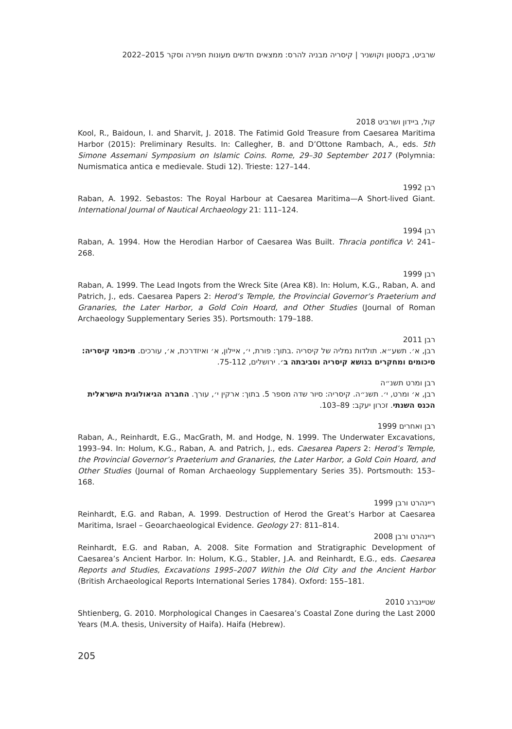שרביט, בקסטון וקושניר | קיסריה מבניה להרס: ממצאים חדשים מעונות חפירה וסקר 2015–2022
קול, ביידון ושרביט 2018
Kool, R., Baidoun, I. and Sharvit, J. 2018. The Fatimid Gold Treasure from Caesarea Maritima Harbor (2015): Preliminary Results. In: Callegher, B. and D’Ottone Rambach, A., eds. 5th Simone Assemani Symposium on Islamic Coins. Rome, 29–30 September 2017 (Polymnia: Numismatica antica e medievale. Studi 12). Trieste: 127–144.
רבן 1992
Raban, A. 1992. Sebastos: The Royal Harbour at Caesarea Maritima—A Short-lived Giant. International Journal of Nautical Archaeology 21: 111–124.
רבן 1994
Raban, A. 1994. How the Herodian Harbor of Caesarea Was Built. Thracia pontifica V: 241–268.
רבן 1999
Raban, A. 1999. The Lead Ingots from the Wreck Site (Area K8). In: Holum, K.G., Raban, A. and Patrich, J., eds. Caesarea Papers 2: Herod’s Temple, the Provincial Governor’s Praeterium and Granaries, the Later Harbor, a Gold Coin Hoard, and Other Studies (Journal of Roman Archaeology Supplementary Series 35). Portsmouth: 179–188.
רבן 2011
רבן, א׳. תשע״א. תולדות נמליה של קיסריה .בתוך: פורת, י׳, איילון, א׳ ואיזדרכת, א׳, עורכים. מיכמני קיסריה: סיכומים ומחקרים בנושא קיסריה וסביבתה ב׳. ירושלים, 75-112.
רבן ומרט תשנ״ה
רבן, א׳ ומרט, י׳. תשנ״ה. קיסריה: סיור שדה מספר 5. בתוך: ארקין י׳, עורך. החברה הגיאולוגית הישראלית הכנס השנתי. זכרון יעקב: 89–103.
רבן ואחרים 1999
Raban, A., Reinhardt, E.G., MacGrath, M. and Hodge, N. 1999. The Underwater Excavations, 1993–94. In: Holum, K.G., Raban, A. and Patrich, J., eds. Caesarea Papers 2: Herod’s Temple, the Provincial Governor’s Praeterium and Granaries, the Later Harbor, a Gold Coin Hoard, and Other Studies (Journal of Roman Archaeology Supplementary Series 35). Portsmouth: 153–168.
ריינהרט ורבן 1999
Reinhardt, E.G. and Raban, A. 1999. Destruction of Herod the Great’s Harbor at Caesarea Maritima, Israel – Geoarchaeological Evidence. Geology 27: 811–814.
ריינהרט ורבן 2008
Reinhardt, E.G. and Raban, A. 2008. Site Formation and Stratigraphic Development of Caesarea’s Ancient Harbor. In: Holum, K.G., Stabler, J.A. and Reinhardt, E.G., eds. Caesarea Reports and Studies, Excavations 1995–2007 Within the Old City and the Ancient Harbor (British Archaeological Reports International Series 1784). Oxford: 155–181.
שטיינברג 2010
Shtienberg, G. 2010. Morphological Changes in Caesarea’s Coastal Zone during the Last 2000 Years (M.A. thesis, University of Haifa). Haifa (Hebrew).
205